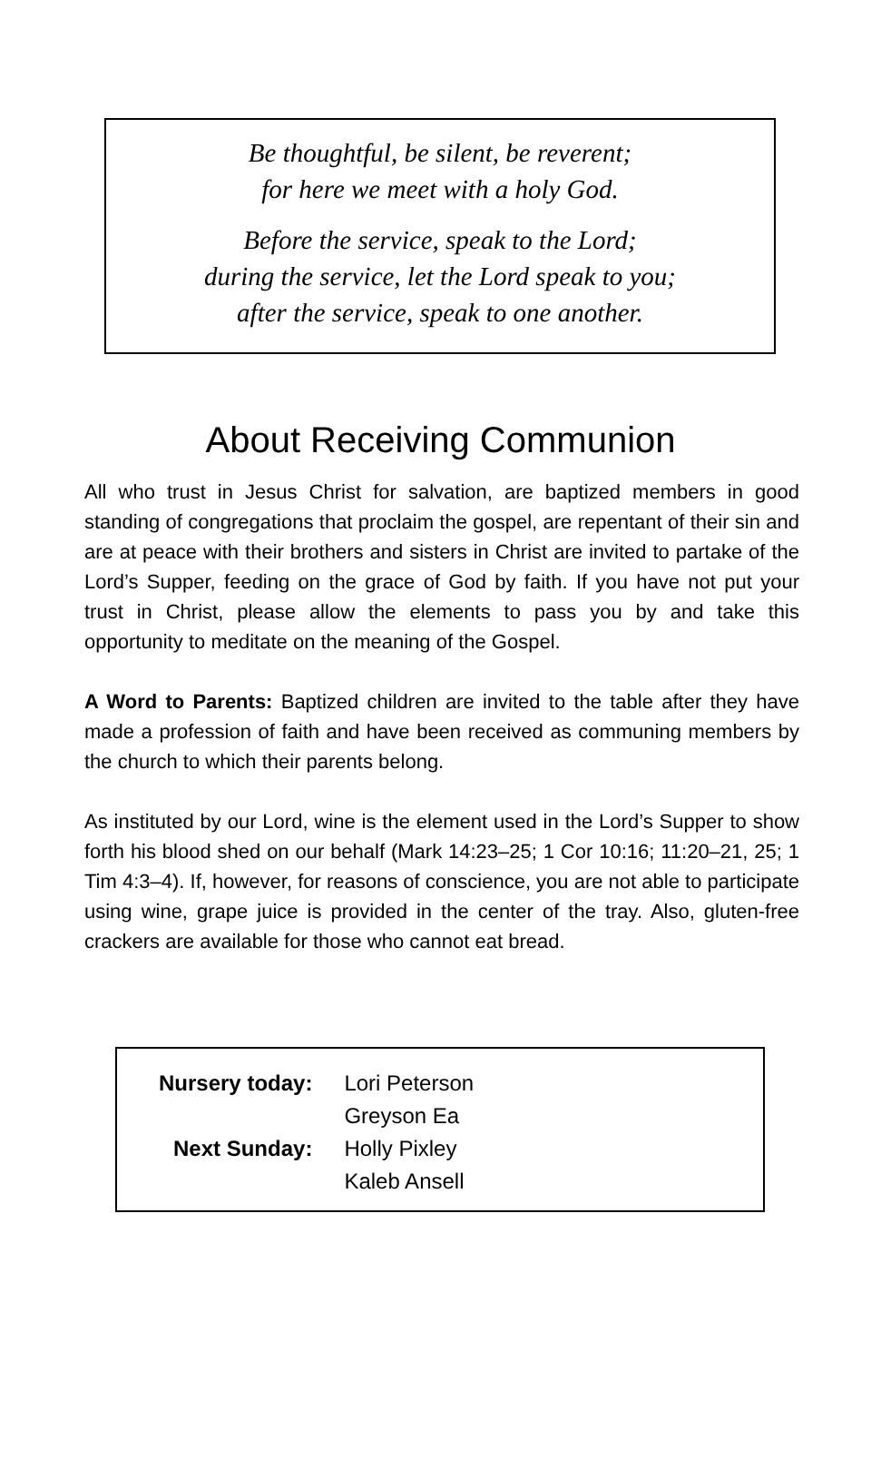Be thoughtful, be silent, be reverent;
for here we meet with a holy God.
Before the service, speak to the Lord;
during the service, let the Lord speak to you;
after the service, speak to one another.
About Receiving Communion
All who trust in Jesus Christ for salvation, are baptized members in good standing of congregations that proclaim the gospel, are repentant of their sin and are at peace with their brothers and sisters in Christ are invited to partake of the Lord’s Supper, feeding on the grace of God by faith. If you have not put your trust in Christ, please allow the elements to pass you by and take this opportunity to meditate on the meaning of the Gospel.
A Word to Parents: Baptized children are invited to the table after they have made a profession of faith and have been received as communing members by the church to which their parents belong.
As instituted by our Lord, wine is the element used in the Lord’s Supper to show forth his blood shed on our behalf (Mark 14:23–25; 1 Cor 10:16; 11:20–21, 25; 1 Tim 4:3–4). If, however, for reasons of conscience, you are not able to participate using wine, grape juice is provided in the center of the tray. Also, gluten-free crackers are available for those who cannot eat bread.
| Nursery today: | Lori Peterson |
| | Greyson Ea |
| Next Sunday: | Holly Pixley |
| | Kaleb Ansell |